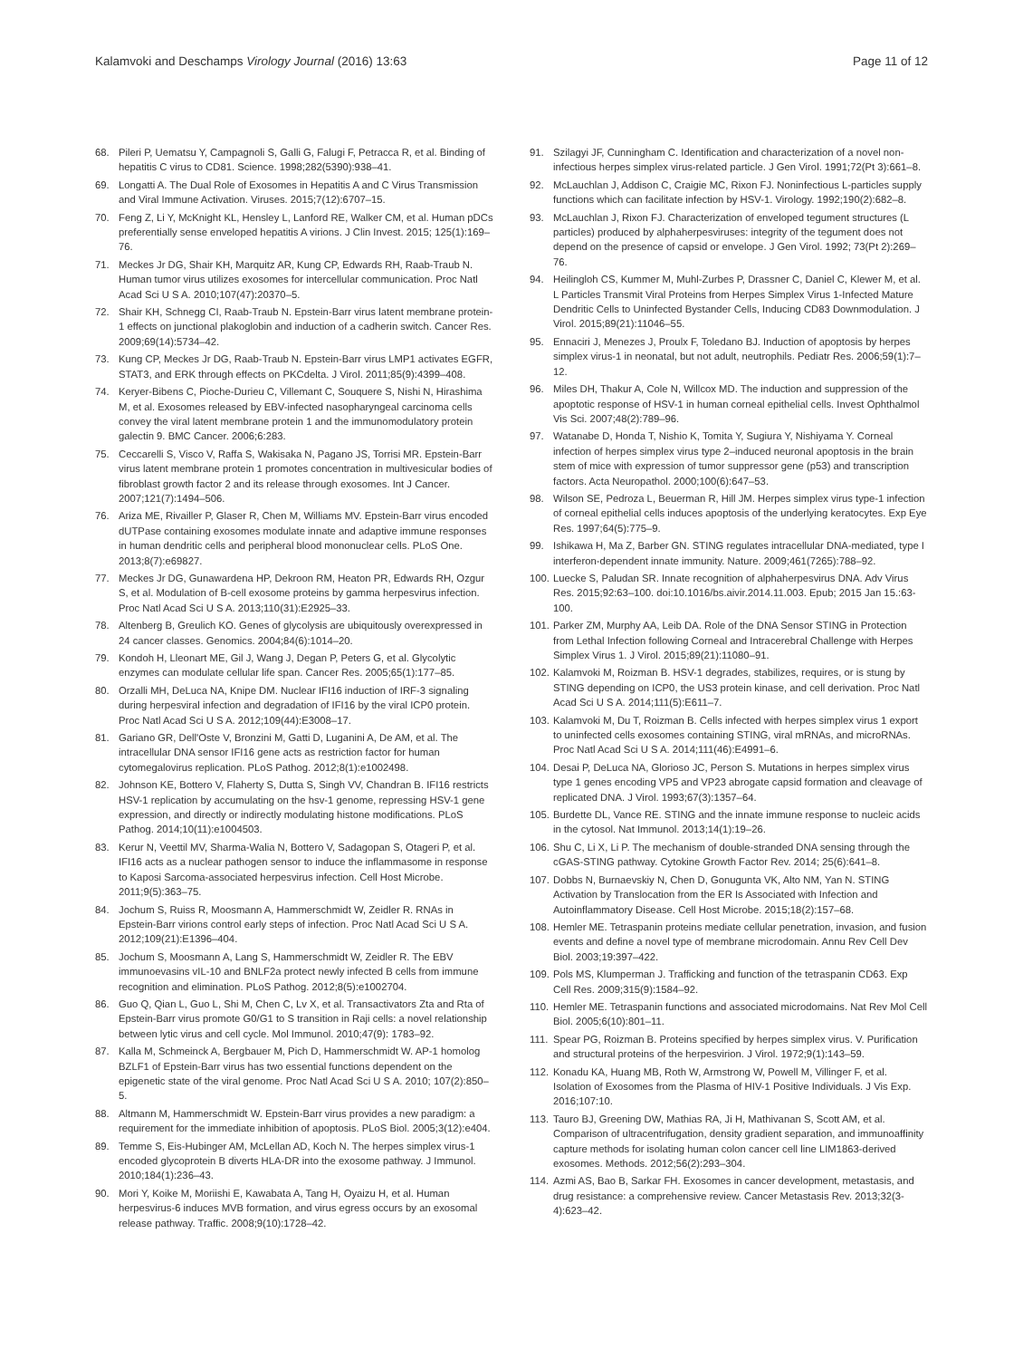Kalamvoki and Deschamps Virology Journal (2016) 13:63 Page 11 of 12
68. Pileri P, Uematsu Y, Campagnoli S, Galli G, Falugi F, Petracca R, et al. Binding of hepatitis C virus to CD81. Science. 1998;282(5390):938–41.
69. Longatti A. The Dual Role of Exosomes in Hepatitis A and C Virus Transmission and Viral Immune Activation. Viruses. 2015;7(12):6707–15.
70. Feng Z, Li Y, McKnight KL, Hensley L, Lanford RE, Walker CM, et al. Human pDCs preferentially sense enveloped hepatitis A virions. J Clin Invest. 2015; 125(1):169–76.
71. Meckes Jr DG, Shair KH, Marquitz AR, Kung CP, Edwards RH, Raab-Traub N. Human tumor virus utilizes exosomes for intercellular communication. Proc Natl Acad Sci U S A. 2010;107(47):20370–5.
72. Shair KH, Schnegg CI, Raab-Traub N. Epstein-Barr virus latent membrane protein-1 effects on junctional plakoglobin and induction of a cadherin switch. Cancer Res. 2009;69(14):5734–42.
73. Kung CP, Meckes Jr DG, Raab-Traub N. Epstein-Barr virus LMP1 activates EGFR, STAT3, and ERK through effects on PKCdelta. J Virol. 2011;85(9):4399–408.
74. Keryer-Bibens C, Pioche-Durieu C, Villemant C, Souquere S, Nishi N, Hirashima M, et al. Exosomes released by EBV-infected nasopharyngeal carcinoma cells convey the viral latent membrane protein 1 and the immunomodulatory protein galectin 9. BMC Cancer. 2006;6:283.
75. Ceccarelli S, Visco V, Raffa S, Wakisaka N, Pagano JS, Torrisi MR. Epstein-Barr virus latent membrane protein 1 promotes concentration in multivesicular bodies of fibroblast growth factor 2 and its release through exosomes. Int J Cancer. 2007;121(7):1494–506.
76. Ariza ME, Rivailler P, Glaser R, Chen M, Williams MV. Epstein-Barr virus encoded dUTPase containing exosomes modulate innate and adaptive immune responses in human dendritic cells and peripheral blood mononuclear cells. PLoS One. 2013;8(7):e69827.
77. Meckes Jr DG, Gunawardena HP, Dekroon RM, Heaton PR, Edwards RH, Ozgur S, et al. Modulation of B-cell exosome proteins by gamma herpesvirus infection. Proc Natl Acad Sci U S A. 2013;110(31):E2925–33.
78. Altenberg B, Greulich KO. Genes of glycolysis are ubiquitously overexpressed in 24 cancer classes. Genomics. 2004;84(6):1014–20.
79. Kondoh H, Lleonart ME, Gil J, Wang J, Degan P, Peters G, et al. Glycolytic enzymes can modulate cellular life span. Cancer Res. 2005;65(1):177–85.
80. Orzalli MH, DeLuca NA, Knipe DM. Nuclear IFI16 induction of IRF-3 signaling during herpesviral infection and degradation of IFI16 by the viral ICP0 protein. Proc Natl Acad Sci U S A. 2012;109(44):E3008–17.
81. Gariano GR, Dell'Oste V, Bronzini M, Gatti D, Luganini A, De AM, et al. The intracellular DNA sensor IFI16 gene acts as restriction factor for human cytomegalovirus replication. PLoS Pathog. 2012;8(1):e1002498.
82. Johnson KE, Bottero V, Flaherty S, Dutta S, Singh VV, Chandran B. IFI16 restricts HSV-1 replication by accumulating on the hsv-1 genome, repressing HSV-1 gene expression, and directly or indirectly modulating histone modifications. PLoS Pathog. 2014;10(11):e1004503.
83. Kerur N, Veettil MV, Sharma-Walia N, Bottero V, Sadagopan S, Otageri P, et al. IFI16 acts as a nuclear pathogen sensor to induce the inflammasome in response to Kaposi Sarcoma-associated herpesvirus infection. Cell Host Microbe. 2011;9(5):363–75.
84. Jochum S, Ruiss R, Moosmann A, Hammerschmidt W, Zeidler R. RNAs in Epstein-Barr virions control early steps of infection. Proc Natl Acad Sci U S A. 2012;109(21):E1396–404.
85. Jochum S, Moosmann A, Lang S, Hammerschmidt W, Zeidler R. The EBV immunoevasins vIL-10 and BNLF2a protect newly infected B cells from immune recognition and elimination. PLoS Pathog. 2012;8(5):e1002704.
86. Guo Q, Qian L, Guo L, Shi M, Chen C, Lv X, et al. Transactivators Zta and Rta of Epstein-Barr virus promote G0/G1 to S transition in Raji cells: a novel relationship between lytic virus and cell cycle. Mol Immunol. 2010;47(9): 1783–92.
87. Kalla M, Schmeinck A, Bergbauer M, Pich D, Hammerschmidt W. AP-1 homolog BZLF1 of Epstein-Barr virus has two essential functions dependent on the epigenetic state of the viral genome. Proc Natl Acad Sci U S A. 2010; 107(2):850–5.
88. Altmann M, Hammerschmidt W. Epstein-Barr virus provides a new paradigm: a requirement for the immediate inhibition of apoptosis. PLoS Biol. 2005;3(12):e404.
89. Temme S, Eis-Hubinger AM, McLellan AD, Koch N. The herpes simplex virus-1 encoded glycoprotein B diverts HLA-DR into the exosome pathway. J Immunol. 2010;184(1):236–43.
90. Mori Y, Koike M, Moriishi E, Kawabata A, Tang H, Oyaizu H, et al. Human herpesvirus-6 induces MVB formation, and virus egress occurs by an exosomal release pathway. Traffic. 2008;9(10):1728–42.
91. Szilagyi JF, Cunningham C. Identification and characterization of a novel non-infectious herpes simplex virus-related particle. J Gen Virol. 1991;72(Pt 3):661–8.
92. McLauchlan J, Addison C, Craigie MC, Rixon FJ. Noninfectious L-particles supply functions which can facilitate infection by HSV-1. Virology. 1992;190(2):682–8.
93. McLauchlan J, Rixon FJ. Characterization of enveloped tegument structures (L particles) produced by alphaherpesviruses: integrity of the tegument does not depend on the presence of capsid or envelope. J Gen Virol. 1992; 73(Pt 2):269–76.
94. Heilingloh CS, Kummer M, Muhl-Zurbes P, Drassner C, Daniel C, Klewer M, et al. L Particles Transmit Viral Proteins from Herpes Simplex Virus 1-Infected Mature Dendritic Cells to Uninfected Bystander Cells, Inducing CD83 Downmodulation. J Virol. 2015;89(21):11046–55.
95. Ennaciri J, Menezes J, Proulx F, Toledano BJ. Induction of apoptosis by herpes simplex virus-1 in neonatal, but not adult, neutrophils. Pediatr Res. 2006;59(1):7–12.
96. Miles DH, Thakur A, Cole N, Willcox MD. The induction and suppression of the apoptotic response of HSV-1 in human corneal epithelial cells. Invest Ophthalmol Vis Sci. 2007;48(2):789–96.
97. Watanabe D, Honda T, Nishio K, Tomita Y, Sugiura Y, Nishiyama Y. Corneal infection of herpes simplex virus type 2–induced neuronal apoptosis in the brain stem of mice with expression of tumor suppressor gene (p53) and transcription factors. Acta Neuropathol. 2000;100(6):647–53.
98. Wilson SE, Pedroza L, Beuerman R, Hill JM. Herpes simplex virus type-1 infection of corneal epithelial cells induces apoptosis of the underlying keratocytes. Exp Eye Res. 1997;64(5):775–9.
99. Ishikawa H, Ma Z, Barber GN. STING regulates intracellular DNA-mediated, type I interferon-dependent innate immunity. Nature. 2009;461(7265):788–92.
100. Luecke S, Paludan SR. Innate recognition of alphaherpesvirus DNA. Adv Virus Res. 2015;92:63–100. doi:10.1016/bs.aivir.2014.11.003. Epub; 2015 Jan 15.:63-100.
101. Parker ZM, Murphy AA, Leib DA. Role of the DNA Sensor STING in Protection from Lethal Infection following Corneal and Intracerebral Challenge with Herpes Simplex Virus 1. J Virol. 2015;89(21):11080–91.
102. Kalamvoki M, Roizman B. HSV-1 degrades, stabilizes, requires, or is stung by STING depending on ICP0, the US3 protein kinase, and cell derivation. Proc Natl Acad Sci U S A. 2014;111(5):E611–7.
103. Kalamvoki M, Du T, Roizman B. Cells infected with herpes simplex virus 1 export to uninfected cells exosomes containing STING, viral mRNAs, and microRNAs. Proc Natl Acad Sci U S A. 2014;111(46):E4991–6.
104. Desai P, DeLuca NA, Glorioso JC, Person S. Mutations in herpes simplex virus type 1 genes encoding VP5 and VP23 abrogate capsid formation and cleavage of replicated DNA. J Virol. 1993;67(3):1357–64.
105. Burdette DL, Vance RE. STING and the innate immune response to nucleic acids in the cytosol. Nat Immunol. 2013;14(1):19–26.
106. Shu C, Li X, Li P. The mechanism of double-stranded DNA sensing through the cGAS-STING pathway. Cytokine Growth Factor Rev. 2014; 25(6):641–8.
107. Dobbs N, Burnaevskiy N, Chen D, Gonugunta VK, Alto NM, Yan N. STING Activation by Translocation from the ER Is Associated with Infection and Autoinflammatory Disease. Cell Host Microbe. 2015;18(2):157–68.
108. Hemler ME. Tetraspanin proteins mediate cellular penetration, invasion, and fusion events and define a novel type of membrane microdomain. Annu Rev Cell Dev Biol. 2003;19:397–422.
109. Pols MS, Klumperman J. Trafficking and function of the tetraspanin CD63. Exp Cell Res. 2009;315(9):1584–92.
110. Hemler ME. Tetraspanin functions and associated microdomains. Nat Rev Mol Cell Biol. 2005;6(10):801–11.
111. Spear PG, Roizman B. Proteins specified by herpes simplex virus. V. Purification and structural proteins of the herpesvirion. J Virol. 1972;9(1):143–59.
112. Konadu KA, Huang MB, Roth W, Armstrong W, Powell M, Villinger F, et al. Isolation of Exosomes from the Plasma of HIV-1 Positive Individuals. J Vis Exp. 2016;107:10.
113. Tauro BJ, Greening DW, Mathias RA, Ji H, Mathivanan S, Scott AM, et al. Comparison of ultracentrifugation, density gradient separation, and immunoaffinity capture methods for isolating human colon cancer cell line LIM1863-derived exosomes. Methods. 2012;56(2):293–304.
114. Azmi AS, Bao B, Sarkar FH. Exosomes in cancer development, metastasis, and drug resistance: a comprehensive review. Cancer Metastasis Rev. 2013;32(3-4):623–42.